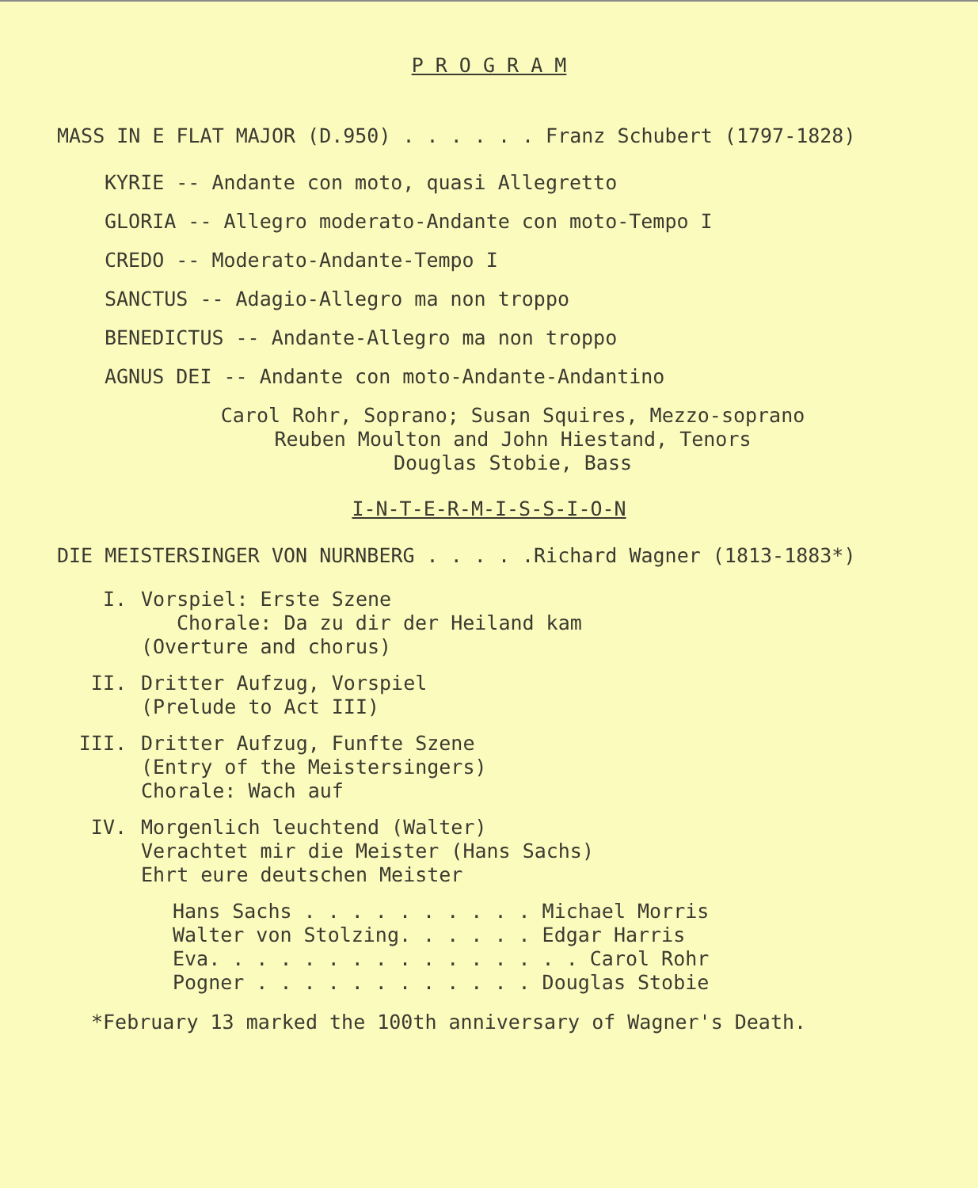P R O G R A M
MASS IN E FLAT MAJOR (D.950) . . . . . . Franz Schubert (1797-1828)
KYRIE -- Andante con moto, quasi Allegretto
GLORIA -- Allegro moderato-Andante con moto-Tempo I
CREDO -- Moderato-Andante-Tempo I
SANCTUS -- Adagio-Allegro ma non troppo
BENEDICTUS -- Andante-Allegro ma non troppo
AGNUS DEI -- Andante con moto-Andante-Andantino
Carol Rohr, Soprano; Susan Squires, Mezzo-soprano
Reuben Moulton and John Hiestand, Tenors
Douglas Stobie, Bass
I-N-T-E-R-M-I-S-S-I-O-N
DIE MEISTERSINGER VON NURNBERG . . . . .Richard Wagner (1813-1883*)
I. Vorspiel: Erste Szene
Chorale: Da zu dir der Heiland kam
(Overture and chorus)
II. Dritter Aufzug, Vorspiel
(Prelude to Act III)
III. Dritter Aufzug, Funfte Szene
(Entry of the Meistersingers)
Chorale: Wach auf
IV. Morgenlich leuchtend (Walter)
Verachtet mir die Meister (Hans Sachs)
Ehrt eure deutschen Meister
Hans Sachs . . . . . . . . . . Michael Morris
Walter von Stolzing. . . . . . Edgar Harris
Eva. . . . . . . . . . . . . . . . Carol Rohr
Pogner . . . . . . . . . . . . Douglas Stobie
*February 13 marked the 100th anniversary of Wagner's Death.